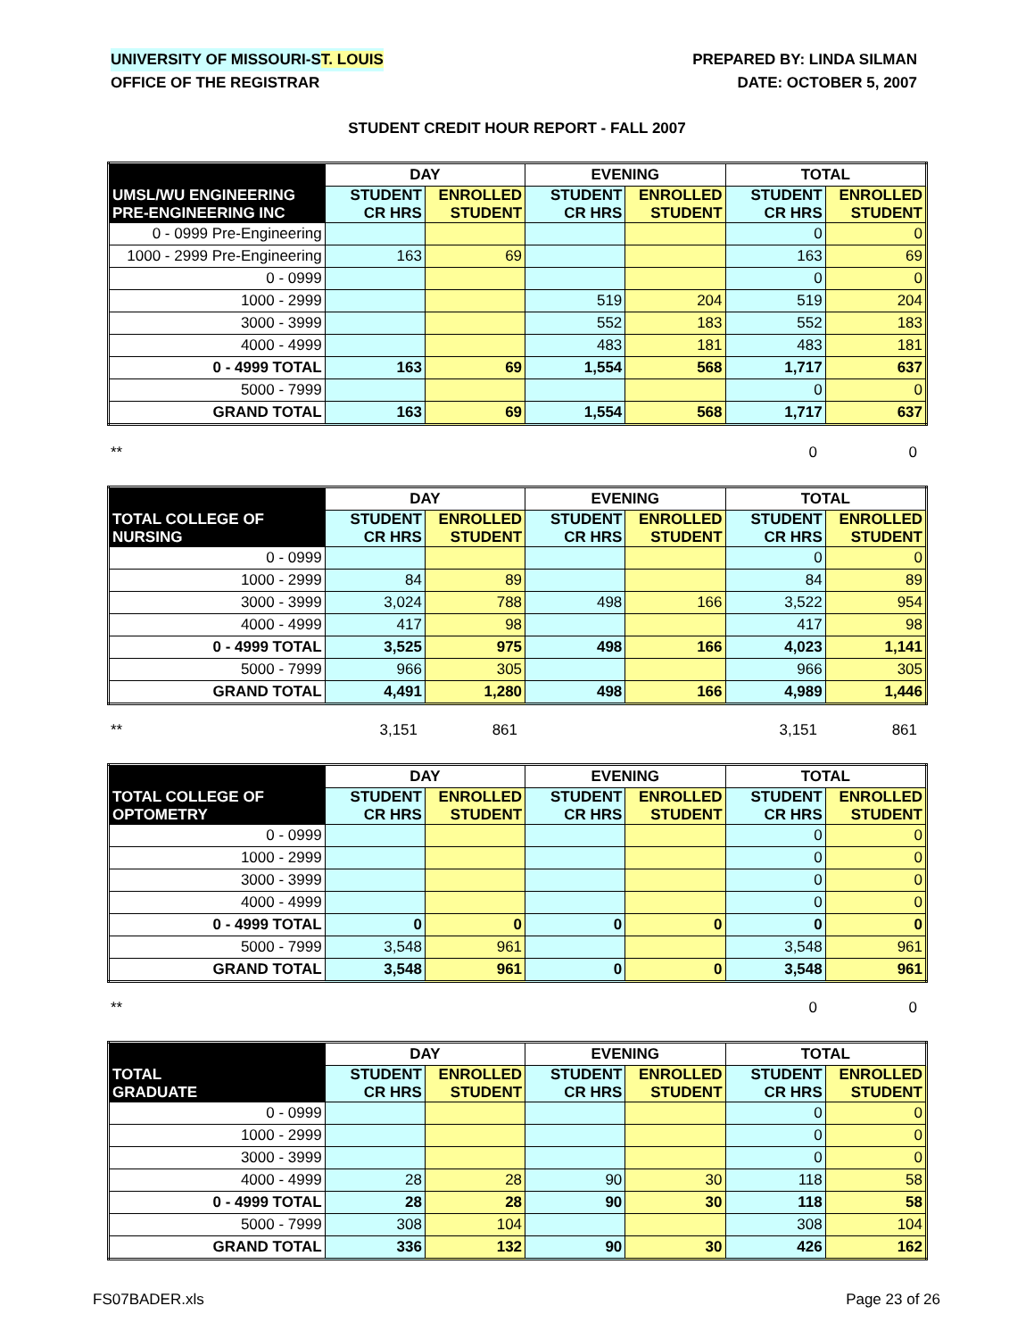UNIVERSITY OF MISSOURI-ST. LOUIS PREPARED BY: LINDA SILMAN
OFFICE OF THE REGISTRAR DATE: OCTOBER 5, 2007
STUDENT CREDIT HOUR REPORT - FALL 2007
| | DAY | | EVENING | | TOTAL | |
| --- | --- | --- | --- | --- | --- | --- |
| UMSL/WU ENGINEERING PRE-ENGINEERING INC | STUDENT CR HRS | ENROLLED STUDENT | STUDENT CR HRS | ENROLLED STUDENT | STUDENT CR HRS | ENROLLED STUDENT |
| 0 - 0999 Pre-Engineering | | | | | 0 | 0 |
| 1000 - 2999 Pre-Engineering | 163 | 69 | | | 163 | 69 |
| 0 - 0999 | | | | | 0 | 0 |
| 1000 - 2999 | | | 519 | 204 | 519 | 204 |
| 3000 - 3999 | | | 552 | 183 | 552 | 183 |
| 4000 - 4999 | | | 483 | 181 | 483 | 181 |
| 0 - 4999 TOTAL | 163 | 69 | 1,554 | 568 | 1,717 | 637 |
| 5000 - 7999 | | | | | 0 | 0 |
| GRAND TOTAL | 163 | 69 | 1,554 | 568 | 1,717 | 637 |
** 0 0
| | DAY | | EVENING | | TOTAL | |
| --- | --- | --- | --- | --- | --- | --- |
| TOTAL COLLEGE OF NURSING | STUDENT CR HRS | ENROLLED STUDENT | STUDENT CR HRS | ENROLLED STUDENT | STUDENT CR HRS | ENROLLED STUDENT |
| 0 - 0999 | | | | | 0 | 0 |
| 1000 - 2999 | 84 | 89 | | | 84 | 89 |
| 3000 - 3999 | 3,024 | 788 | 498 | 166 | 3,522 | 954 |
| 4000 - 4999 | 417 | 98 | | | 417 | 98 |
| 0 - 4999 TOTAL | 3,525 | 975 | 498 | 166 | 4,023 | 1,141 |
| 5000 - 7999 | 966 | 305 | | | 966 | 305 |
| GRAND TOTAL | 4,491 | 1,280 | 498 | 166 | 4,989 | 1,446 |
** 3,151 861 3,151 861
| | DAY | | EVENING | | TOTAL | |
| --- | --- | --- | --- | --- | --- | --- |
| TOTAL COLLEGE OF OPTOMETRY | STUDENT CR HRS | ENROLLED STUDENT | STUDENT CR HRS | ENROLLED STUDENT | STUDENT CR HRS | ENROLLED STUDENT |
| 0 - 0999 | | | | | 0 | 0 |
| 1000 - 2999 | | | | | 0 | 0 |
| 3000 - 3999 | | | | | 0 | 0 |
| 4000 - 4999 | | | | | 0 | 0 |
| 0 - 4999 TOTAL | 0 | 0 | 0 | 0 | 0 | 0 |
| 5000 - 7999 | 3,548 | 961 | | | 3,548 | 961 |
| GRAND TOTAL | 3,548 | 961 | 0 | 0 | 3,548 | 961 |
** 0 0
| | DAY | | EVENING | | TOTAL | |
| --- | --- | --- | --- | --- | --- | --- |
| TOTAL GRADUATE | STUDENT CR HRS | ENROLLED STUDENT | STUDENT CR HRS | ENROLLED STUDENT | STUDENT CR HRS | ENROLLED STUDENT |
| 0 - 0999 | | | | | 0 | 0 |
| 1000 - 2999 | | | | | 0 | 0 |
| 3000 - 3999 | | | | | 0 | 0 |
| 4000 - 4999 | 28 | 28 | 90 | 30 | 118 | 58 |
| 0 - 4999 TOTAL | 28 | 28 | 90 | 30 | 118 | 58 |
| 5000 - 7999 | 308 | 104 | | | 308 | 104 |
| GRAND TOTAL | 336 | 132 | 90 | 30 | 426 | 162 |
FS07BADER.xls Page 23 of 26